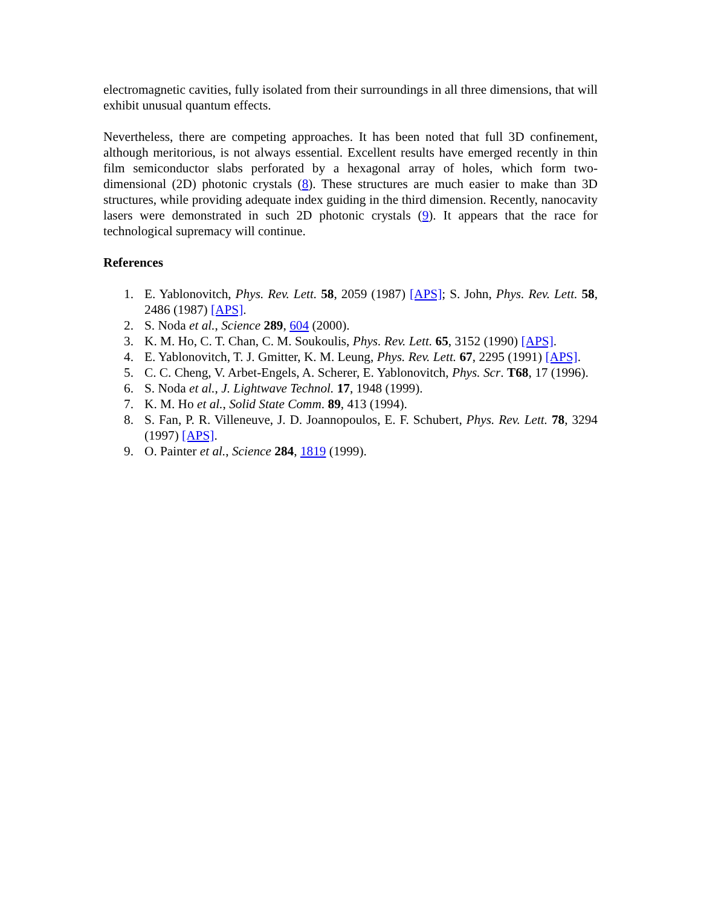electromagnetic cavities, fully isolated from their surroundings in all three dimensions, that will exhibit unusual quantum effects.
Nevertheless, there are competing approaches. It has been noted that full 3D confinement, although meritorious, is not always essential. Excellent results have emerged recently in thin film semiconductor slabs perforated by a hexagonal array of holes, which form two-dimensional (2D) photonic crystals (8). These structures are much easier to make than 3D structures, while providing adequate index guiding in the third dimension. Recently, nanocavity lasers were demonstrated in such 2D photonic crystals (9). It appears that the race for technological supremacy will continue.
References
1. E. Yablonovitch, Phys. Rev. Lett. 58, 2059 (1987) [APS]; S. John, Phys. Rev. Lett. 58, 2486 (1987) [APS].
2. S. Noda et al., Science 289, 604 (2000).
3. K. M. Ho, C. T. Chan, C. M. Soukoulis, Phys. Rev. Lett. 65, 3152 (1990) [APS].
4. E. Yablonovitch, T. J. Gmitter, K. M. Leung, Phys. Rev. Lett. 67, 2295 (1991) [APS].
5. C. C. Cheng, V. Arbet-Engels, A. Scherer, E. Yablonovitch, Phys. Scr. T68, 17 (1996).
6. S. Noda et al., J. Lightwave Technol. 17, 1948 (1999).
7. K. M. Ho et al., Solid State Comm. 89, 413 (1994).
8. S. Fan, P. R. Villeneuve, J. D. Joannopoulos, E. F. Schubert, Phys. Rev. Lett. 78, 3294 (1997) [APS].
9. O. Painter et al., Science 284, 1819 (1999).